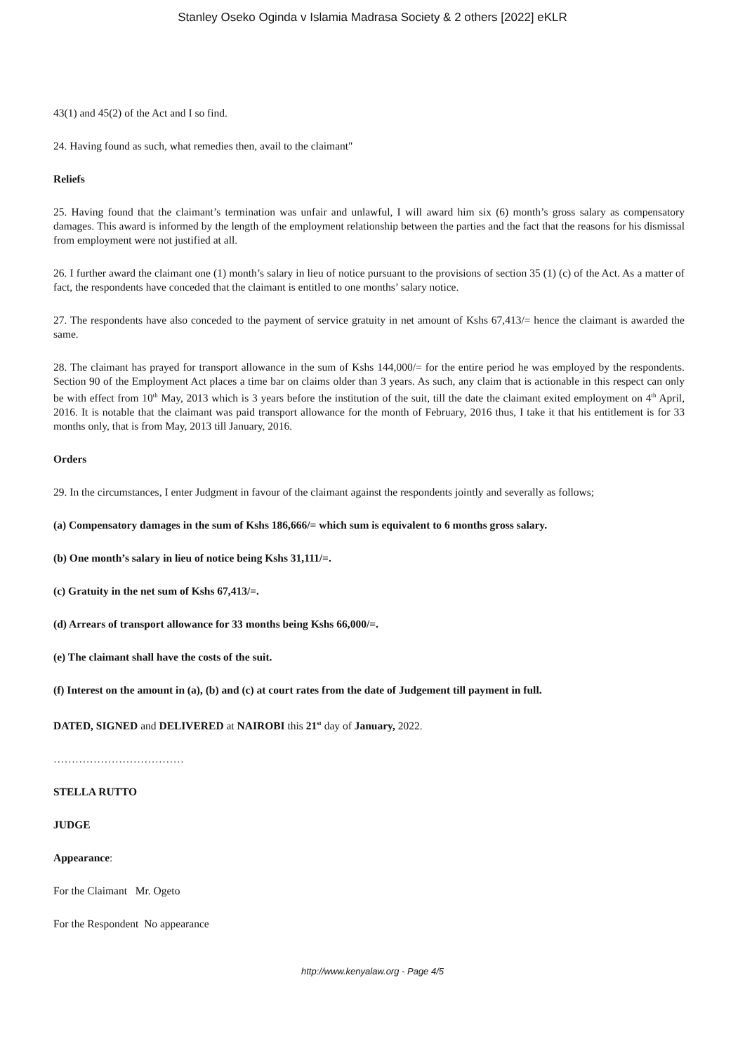Stanley Oseko Oginda v Islamia Madrasa Society & 2 others [2022] eKLR
43(1) and 45(2) of the Act and I so find.
24. Having found as such, what remedies then, avail to the claimant"
Reliefs
25. Having found that the claimant’s termination was unfair and unlawful, I will award him six (6) month’s gross salary as compensatory damages. This award is informed by the length of the employment relationship between the parties and the fact that the reasons for his dismissal from employment were not justified at all.
26. I further award the claimant one (1) month’s salary in lieu of notice pursuant to the provisions of section 35 (1) (c) of the Act. As a matter of fact, the respondents have conceded that the claimant is entitled to one months’ salary notice.
27. The respondents have also conceded to the payment of service gratuity in net amount of Kshs 67,413/= hence the claimant is awarded the same.
28. The claimant has prayed for transport allowance in the sum of Kshs 144,000/= for the entire period he was employed by the respondents. Section 90 of the Employment Act places a time bar on claims older than 3 years. As such, any claim that is actionable in this respect can only be with effect from 10<sup>th</sup> May, 2013 which is 3 years before the institution of the suit, till the date the claimant exited employment on 4<sup>th</sup> April, 2016. It is notable that the claimant was paid transport allowance for the month of February, 2016 thus, I take it that his entitlement is for 33 months only, that is from May, 2013 till January, 2016.
Orders
29. In the circumstances, I enter Judgment in favour of the claimant against the respondents jointly and severally as follows;
(a) Compensatory damages in the sum of Kshs 186,666/= which sum is equivalent to 6 months gross salary.
(b) One month’s salary in lieu of notice being Kshs 31,111/=.
(c) Gratuity in the net sum of Kshs 67,413/=.
(d) Arrears of transport allowance for 33 months being Kshs 66,000/=.
(e) The claimant shall have the costs of the suit.
(f) Interest on the amount in (a), (b) and (c) at court rates from the date of Judgement till payment in full.
DATED, SIGNED and DELIVERED at NAIROBI this 21<sup>st</sup> day of January, 2022.
………………………………
STELLA RUTTO
JUDGE
Appearance:
For the Claimant Mr. Ogeto
For the Respondent No appearance
http://www.kenyalaw.org - Page 4/5